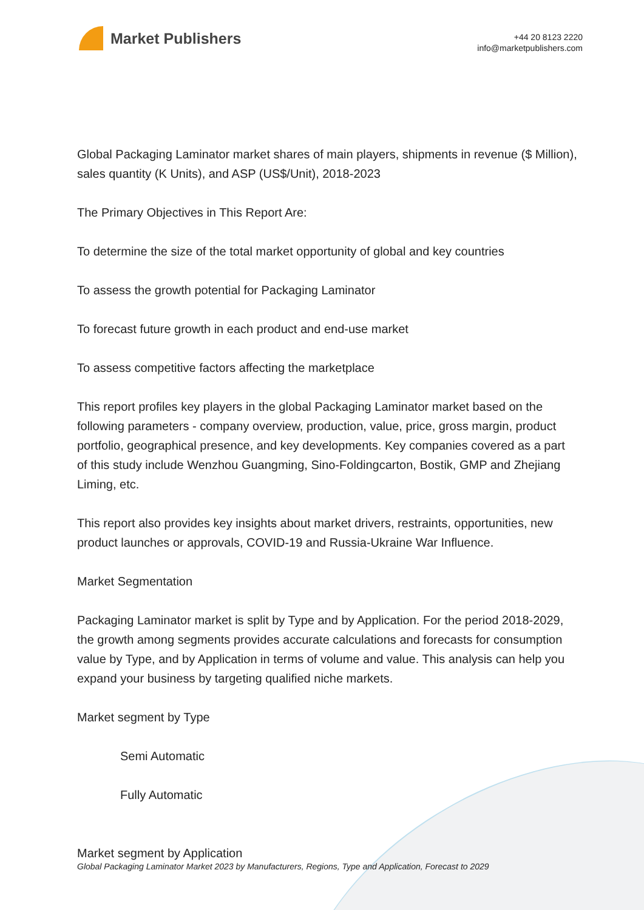Market Publishers
+44 20 8123 2220
info@marketpublishers.com
Global Packaging Laminator market shares of main players, shipments in revenue ($ Million), sales quantity (K Units), and ASP (US$/Unit), 2018-2023
The Primary Objectives in This Report Are:
To determine the size of the total market opportunity of global and key countries
To assess the growth potential for Packaging Laminator
To forecast future growth in each product and end-use market
To assess competitive factors affecting the marketplace
This report profiles key players in the global Packaging Laminator market based on the following parameters - company overview, production, value, price, gross margin, product portfolio, geographical presence, and key developments. Key companies covered as a part of this study include Wenzhou Guangming, Sino-Foldingcarton, Bostik, GMP and Zhejiang Liming, etc.
This report also provides key insights about market drivers, restraints, opportunities, new product launches or approvals, COVID-19 and Russia-Ukraine War Influence.
Market Segmentation
Packaging Laminator market is split by Type and by Application. For the period 2018-2029, the growth among segments provides accurate calculations and forecasts for consumption value by Type, and by Application in terms of volume and value. This analysis can help you expand your business by targeting qualified niche markets.
Market segment by Type
Semi Automatic
Fully Automatic
Market segment by Application
Global Packaging Laminator Market 2023 by Manufacturers, Regions, Type and Application, Forecast to 2029